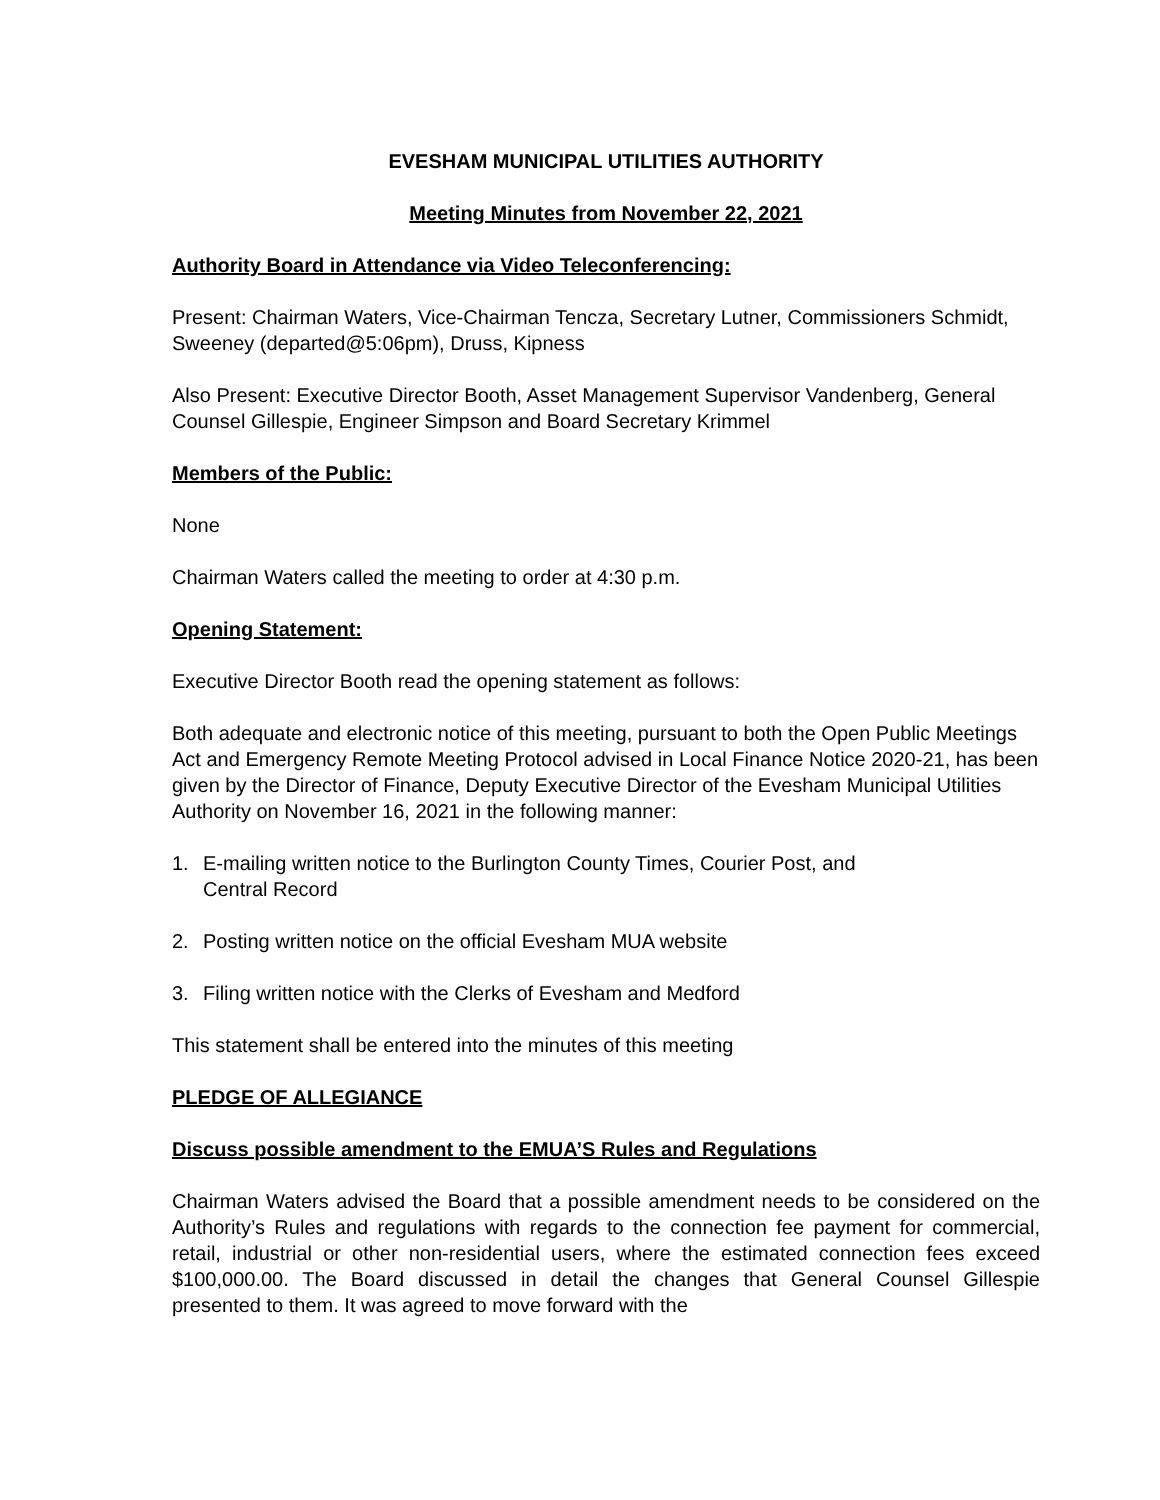EVESHAM MUNICIPAL UTILITIES AUTHORITY
Meeting Minutes from November 22, 2021
Authority Board in Attendance via Video Teleconferencing:
Present: Chairman Waters, Vice-Chairman Tencza, Secretary Lutner, Commissioners Schmidt, Sweeney (departed@5:06pm), Druss, Kipness
Also Present: Executive Director Booth, Asset Management Supervisor Vandenberg, General Counsel Gillespie, Engineer Simpson and Board Secretary Krimmel
Members of the Public:
None
Chairman Waters called the meeting to order at 4:30 p.m.
Opening Statement:
Executive Director Booth read the opening statement as follows:
Both adequate and electronic notice of this meeting, pursuant to both the Open Public Meetings Act and Emergency Remote Meeting Protocol advised in Local Finance Notice 2020-21, has been given by the Director of Finance, Deputy Executive Director of the Evesham Municipal Utilities Authority on November 16, 2021 in the following manner:
1. E-mailing written notice to the Burlington County Times, Courier Post, and
Central Record
2. Posting written notice on the official Evesham MUA website
3. Filing written notice with the Clerks of Evesham and Medford
This statement shall be entered into the minutes of this meeting
PLEDGE OF ALLEGIANCE
Discuss possible amendment to the EMUA’S Rules and Regulations
Chairman Waters advised the Board that a possible amendment needs to be considered on the Authority’s Rules and regulations with regards to the connection fee payment for commercial, retail, industrial or other non-residential users, where the estimated connection fees exceed $100,000.00. The Board discussed in detail the changes that General Counsel Gillespie presented to them. It was agreed to move forward with the